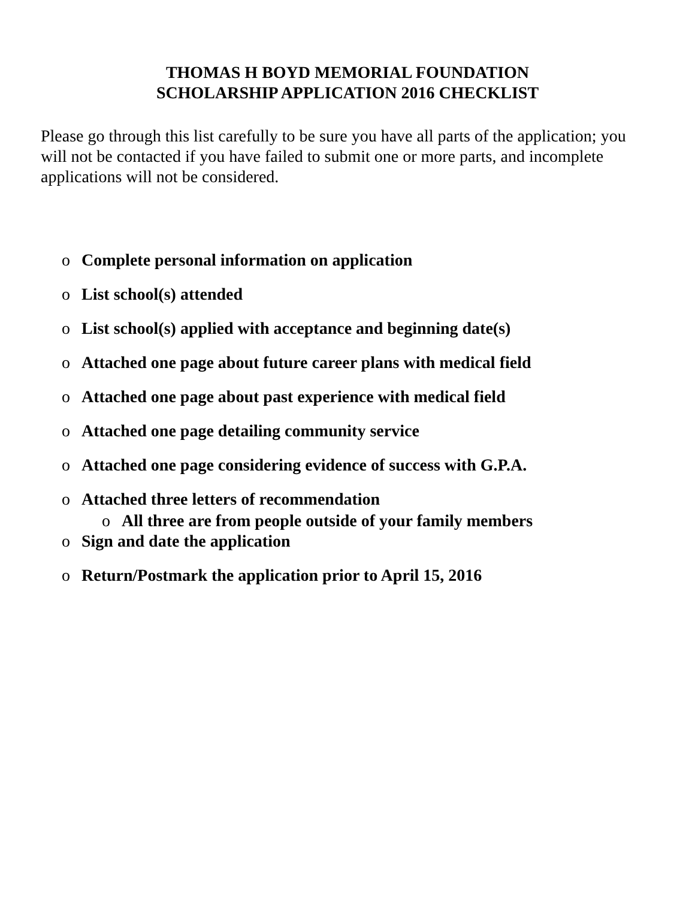THOMAS H BOYD MEMORIAL FOUNDATION
SCHOLARSHIP APPLICATION 2016 CHECKLIST
Please go through this list carefully to be sure you have all parts of the application; you will not be contacted if you have failed to submit one or more parts, and incomplete applications will not be considered.
o Complete personal information on application
o List school(s) attended
o List school(s) applied with acceptance and beginning date(s)
o Attached one page about future career plans with medical field
o Attached one page about past experience with medical field
o Attached one page detailing community service
o Attached one page considering evidence of success with G.P.A.
o Attached three letters of recommendation
o All three are from people outside of your family members
o Sign and date the application
o Return/Postmark the application prior to April 15, 2016